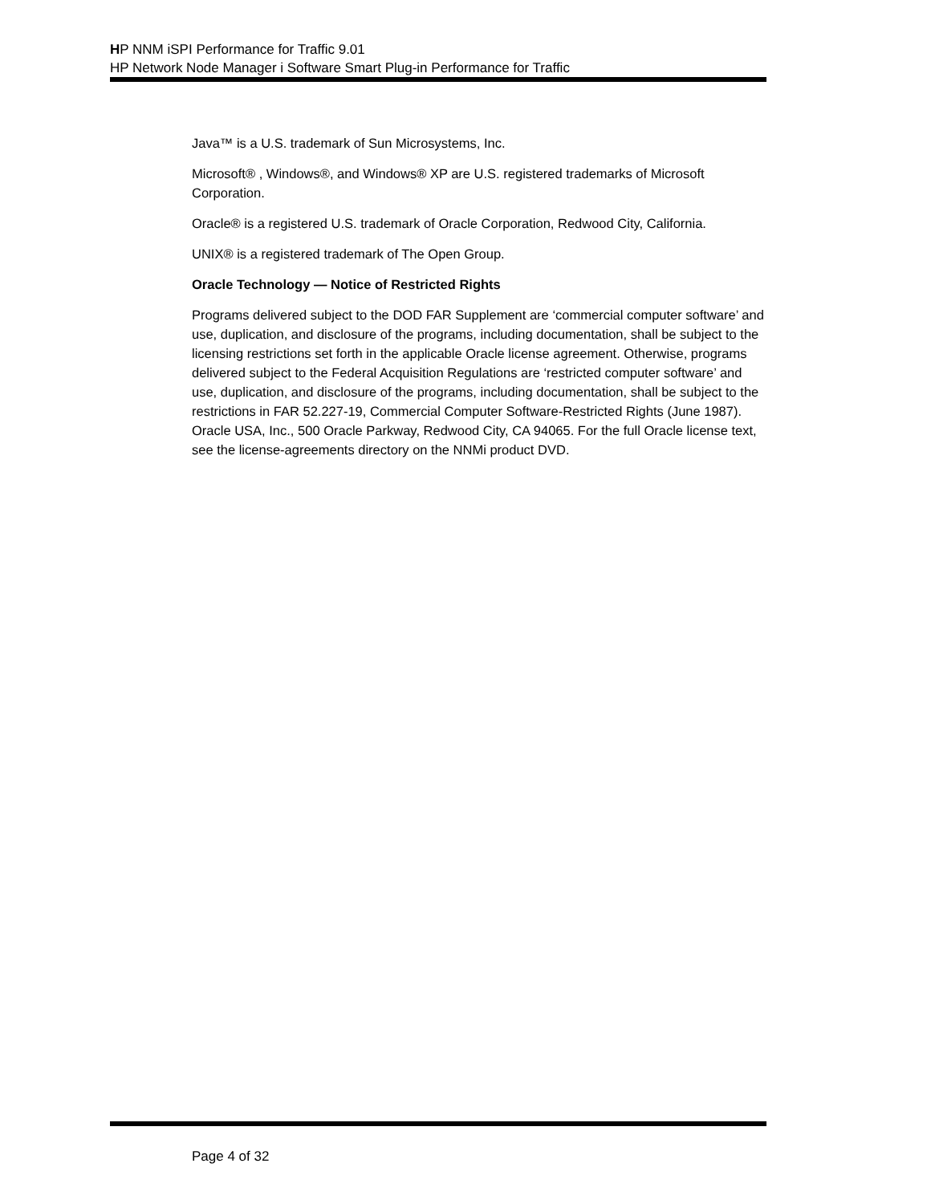HP NNM iSPI Performance for Traffic 9.01
HP Network Node Manager i Software Smart Plug-in Performance for Traffic
Java™ is a U.S. trademark of Sun Microsystems, Inc.
Microsoft® , Windows®, and Windows® XP are U.S. registered trademarks of Microsoft Corporation.
Oracle® is a registered U.S. trademark of Oracle Corporation, Redwood City, California.
UNIX® is a registered trademark of The Open Group.
Oracle Technology — Notice of Restricted Rights
Programs delivered subject to the DOD FAR Supplement are ‘commercial computer software’ and use, duplication, and disclosure of the programs, including documentation, shall be subject to the licensing restrictions set forth in the applicable Oracle license agreement. Otherwise, programs delivered subject to the Federal Acquisition Regulations are ‘restricted computer software’ and use, duplication, and disclosure of the programs, including documentation, shall be subject to the restrictions in FAR 52.227-19, Commercial Computer Software-Restricted Rights (June 1987). Oracle USA, Inc., 500 Oracle Parkway, Redwood City, CA 94065. For the full Oracle license text, see the license-agreements directory on the NNMi product DVD.
Page 4 of 32